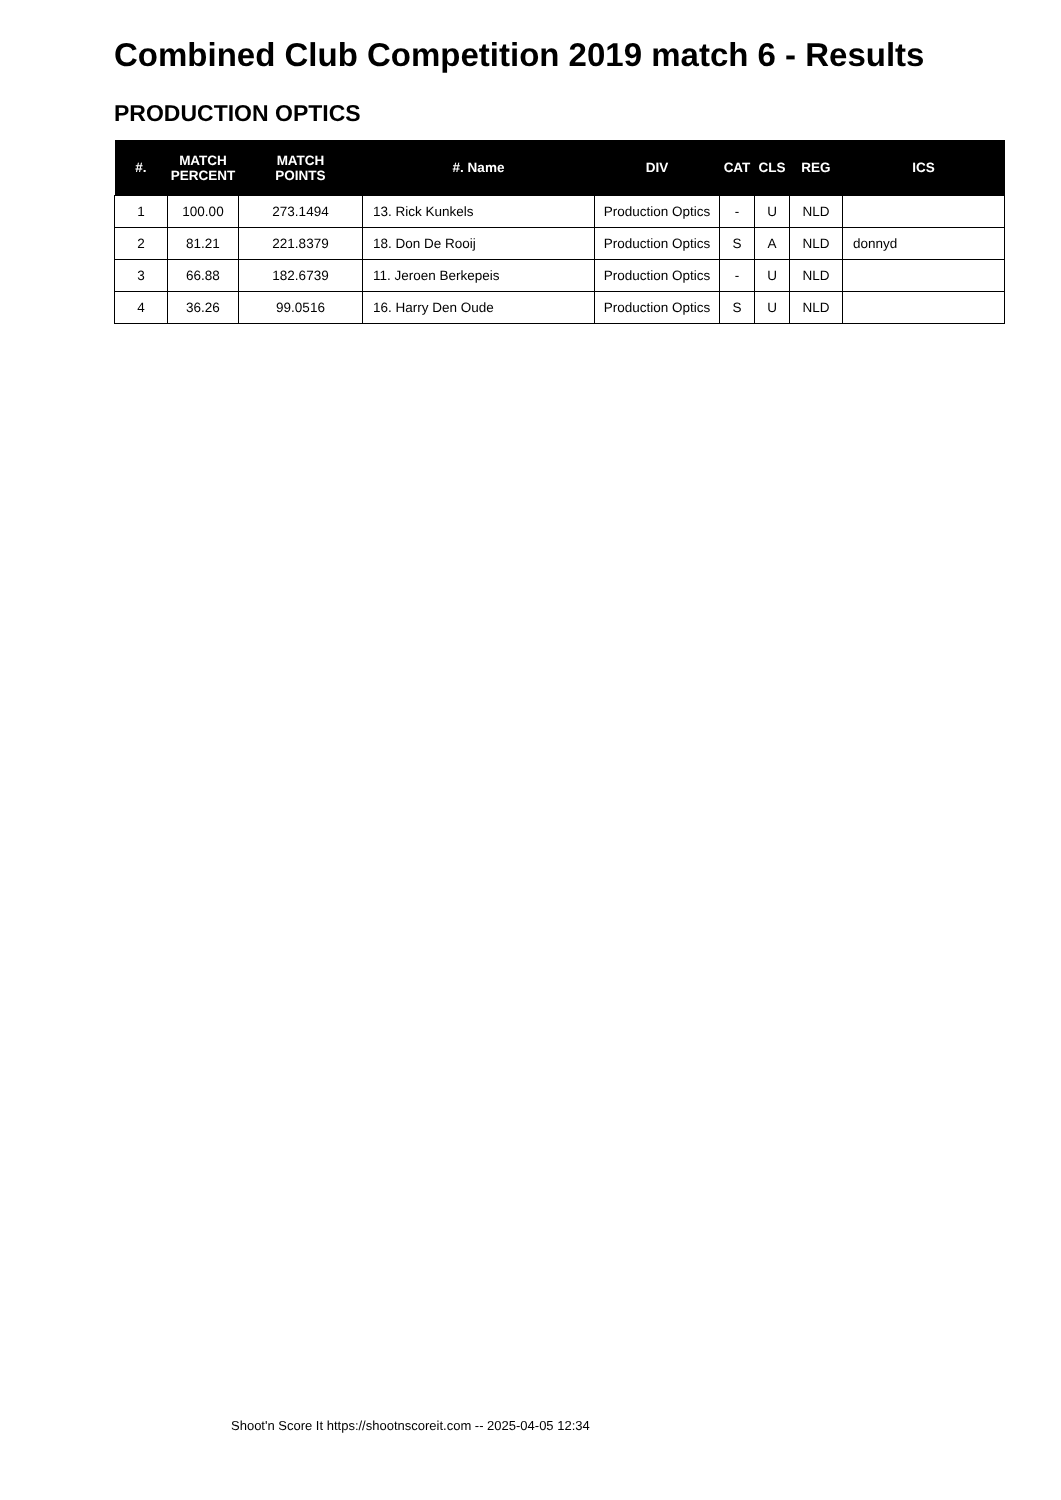Combined Club Competition 2019 match 6 - Results
PRODUCTION OPTICS
| #. | MATCH PERCENT | MATCH POINTS | #. Name | DIV | CAT | CLS | REG | ICS |
| --- | --- | --- | --- | --- | --- | --- | --- | --- |
| 1 | 100.00 | 273.1494 | 13. Rick Kunkels | Production Optics | - | U | NLD | |
| 2 | 81.21 | 221.8379 | 18. Don De Rooij | Production Optics | S | A | NLD | donnyd |
| 3 | 66.88 | 182.6739 | 11. Jeroen Berkepeis | Production Optics | - | U | NLD | |
| 4 | 36.26 | 99.0516 | 16. Harry Den Oude | Production Optics | S | U | NLD | |
Shoot'n Score It https://shootnscoreit.com -- 2025-04-05 12:34